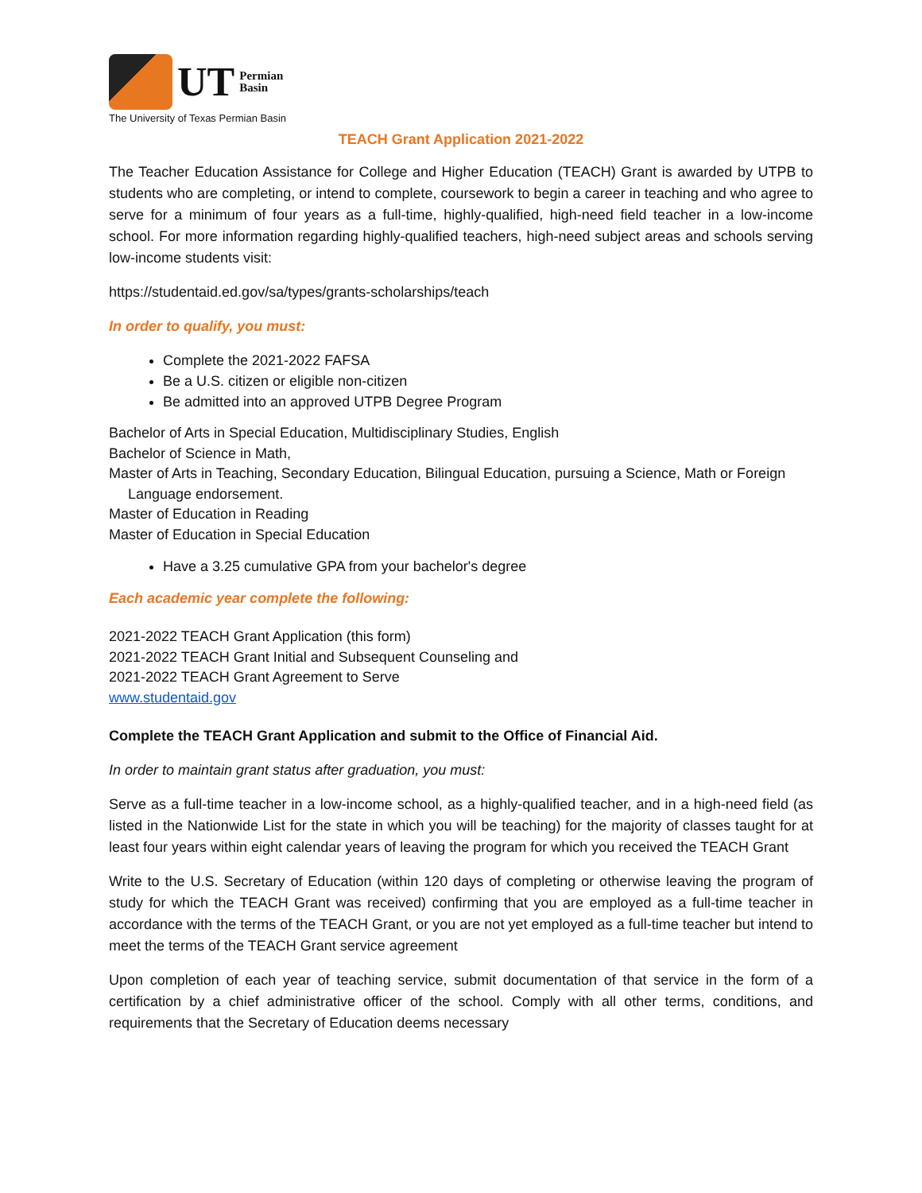UT Permian
Basin
The University of Texas Permian Basin
TEACH Grant Application 2021-2022
The Teacher Education Assistance for College and Higher Education (TEACH) Grant is awarded by UTPB to students who are completing, or intend to complete, coursework to begin a career in teaching and who agree to serve for a minimum of four years as a full-time, highly-qualified, high-need field teacher in a low-income school. For more information regarding highly-qualified teachers, high-need subject areas and schools serving low-income students visit:
https://studentaid.ed.gov/sa/types/grants-scholarships/teach
In order to qualify, you must:
Complete the 2021-2022 FAFSA
Be a U.S. citizen or eligible non-citizen
Be admitted into an approved UTPB Degree Program
Bachelor of Arts in Special Education, Multidisciplinary Studies, English
Bachelor of Science in Math,
Master of Arts in Teaching, Secondary Education, Bilingual Education, pursuing a Science, Math or Foreign
Language endorsement.
Master of Education in Reading
Master of Education in Special Education
Have a 3.25 cumulative GPA from your bachelor's degree
Each academic year complete the following:
2021-2022 TEACH Grant Application (this form)
2021-2022 TEACH Grant Initial and Subsequent Counseling and
2021-2022 TEACH Grant Agreement to Serve
www.studentaid.gov
Complete the TEACH Grant Application and submit to the Office of Financial Aid.
In order to maintain grant status after graduation, you must:
Serve as a full-time teacher in a low-income school, as a highly-qualified teacher, and in a high-need field (as listed in the Nationwide List for the state in which you will be teaching) for the majority of classes taught for at least four years within eight calendar years of leaving the program for which you received the TEACH Grant
Write to the U.S. Secretary of Education (within 120 days of completing or otherwise leaving the program of study for which the TEACH Grant was received) confirming that you are employed as a full-time teacher in accordance with the terms of the TEACH Grant, or you are not yet employed as a full-time teacher but intend to meet the terms of the TEACH Grant service agreement
Upon completion of each year of teaching service, submit documentation of that service in the form of a certification by a chief administrative officer of the school. Comply with all other terms, conditions, and requirements that the Secretary of Education deems necessary